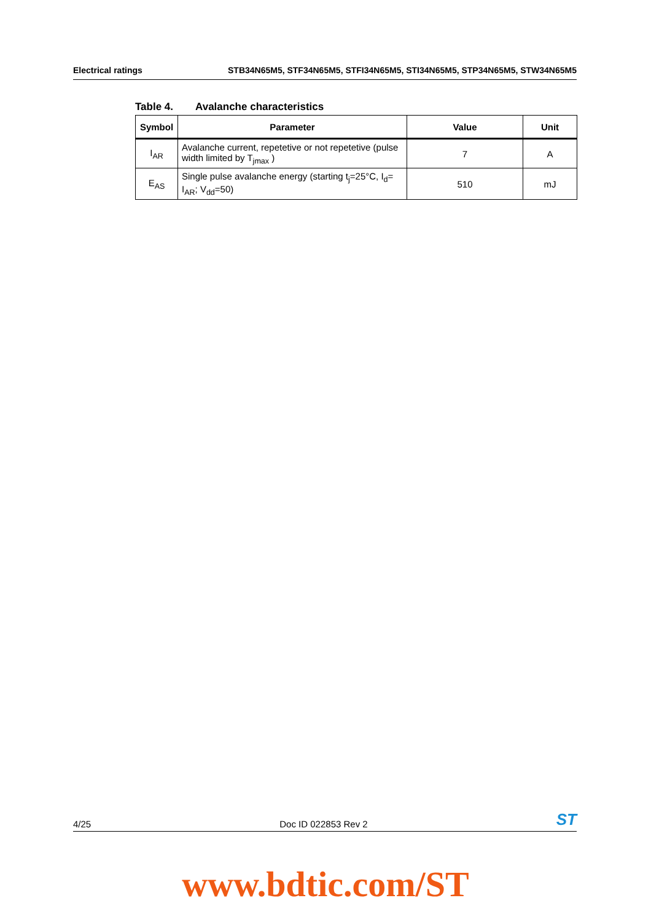Electrical ratings STB34N65M5, STF34N65M5, STFI34N65M5, STI34N65M5, STP34N65M5, STW34N65M5
Table 4. Avalanche characteristics
| Symbol | Parameter | Value | Unit |
| --- | --- | --- | --- |
| I<sub>AR</sub> | Avalanche current, repetetive or not repetetive (pulse width limited by T<sub>jmax</sub> ) | 7 | A |
| E<sub>AS</sub> | Single pulse avalanche energy (starting t<sub>j</sub>=25°C, I<sub>d</sub>= I<sub>AR</sub>; V<sub>dd</sub>=50) | 510 | mJ |
4/25 Doc ID 022853 Rev 2 ST
www.bdtic.com/ST